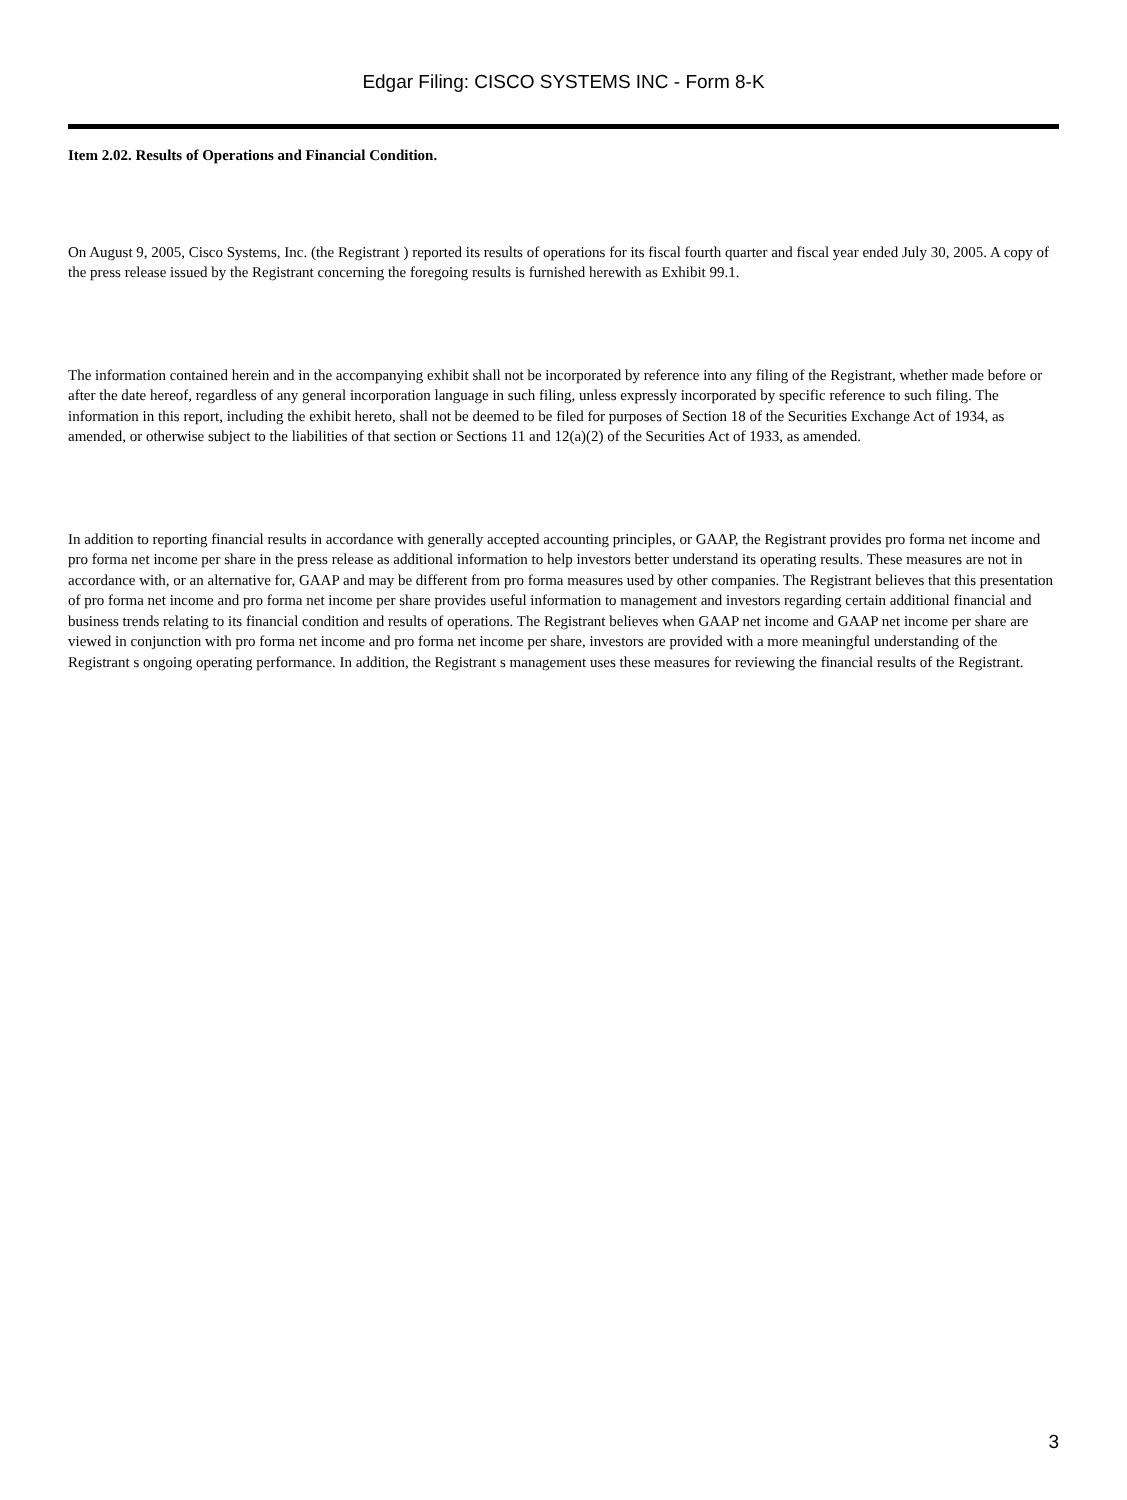Edgar Filing: CISCO SYSTEMS INC - Form 8-K
Item 2.02. Results of Operations and Financial Condition.
On August 9, 2005, Cisco Systems, Inc. (the Registrant ) reported its results of operations for its fiscal fourth quarter and fiscal year ended July 30, 2005. A copy of the press release issued by the Registrant concerning the foregoing results is furnished herewith as Exhibit 99.1.
The information contained herein and in the accompanying exhibit shall not be incorporated by reference into any filing of the Registrant, whether made before or after the date hereof, regardless of any general incorporation language in such filing, unless expressly incorporated by specific reference to such filing. The information in this report, including the exhibit hereto, shall not be deemed to be filed for purposes of Section 18 of the Securities Exchange Act of 1934, as amended, or otherwise subject to the liabilities of that section or Sections 11 and 12(a)(2) of the Securities Act of 1933, as amended.
In addition to reporting financial results in accordance with generally accepted accounting principles, or GAAP, the Registrant provides pro forma net income and pro forma net income per share in the press release as additional information to help investors better understand its operating results. These measures are not in accordance with, or an alternative for, GAAP and may be different from pro forma measures used by other companies. The Registrant believes that this presentation of pro forma net income and pro forma net income per share provides useful information to management and investors regarding certain additional financial and business trends relating to its financial condition and results of operations. The Registrant believes when GAAP net income and GAAP net income per share are viewed in conjunction with pro forma net income and pro forma net income per share, investors are provided with a more meaningful understanding of the Registrant s ongoing operating performance. In addition, the Registrant s management uses these measures for reviewing the financial results of the Registrant.
3